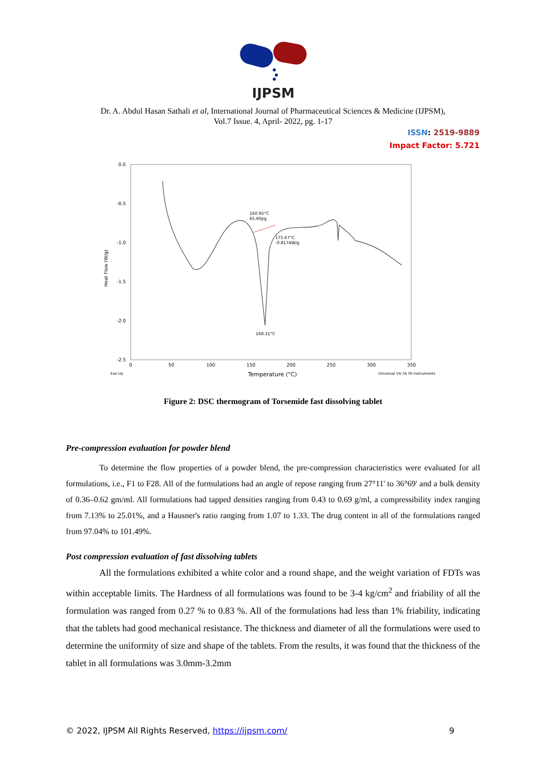IJPSM
Dr. A. Abdul Hasan Sathali et al, International Journal of Pharmaceutical Sciences & Medicine (IJPSM),
Vol.7 Issue. 4, April- 2022, pg. 1-17
ISSN: 2519-9889
Impact Factor: 5.721
0.0
-0.5
-1.0
-1.5
-2.0
-2.5
Heat Flow (W/g)
0
50
100
150
200
250
300
350
Exo Up
Temperature (°C)
Universal V4.7A TA Instruments
160.95°C
65.60J/g
175.67°C
-0.8174W/g
168.31°C
Figure 2: DSC thermogram of Torsemide fast dissolving tablet
Pre-compression evaluation for powder blend
To determine the flow properties of a powder blend, the pre-compression characteristics were evaluated for all formulations, i.e., F1 to F28. All of the formulations had an angle of repose ranging from 27°11' to 36°69' and a bulk density of 0.36–0.62 gm/ml. All formulations had tapped densities ranging from 0.43 to 0.69 g/ml, a compressibility index ranging from 7.13% to 25.01%, and a Hausner's ratio ranging from 1.07 to 1.33. The drug content in all of the formulations ranged from 97.04% to 101.49%.
Post compression evaluation of fast dissolving tablets
All the formulations exhibited a white color and a round shape, and the weight variation of FDTs was within acceptable limits. The Hardness of all formulations was found to be 3-4 kg/cm<sup>2</sup> and friability of all the formulation was ranged from 0.27 % to 0.83 %. All of the formulations had less than 1% friability, indicating that the tablets had good mechanical resistance. The thickness and diameter of all the formulations were used to determine the uniformity of size and shape of the tablets. From the results, it was found that the thickness of the tablet in all formulations was 3.0mm-3.2mm
© 2022, IJPSM All Rights Reserved, https://ijpsm.com/ 9